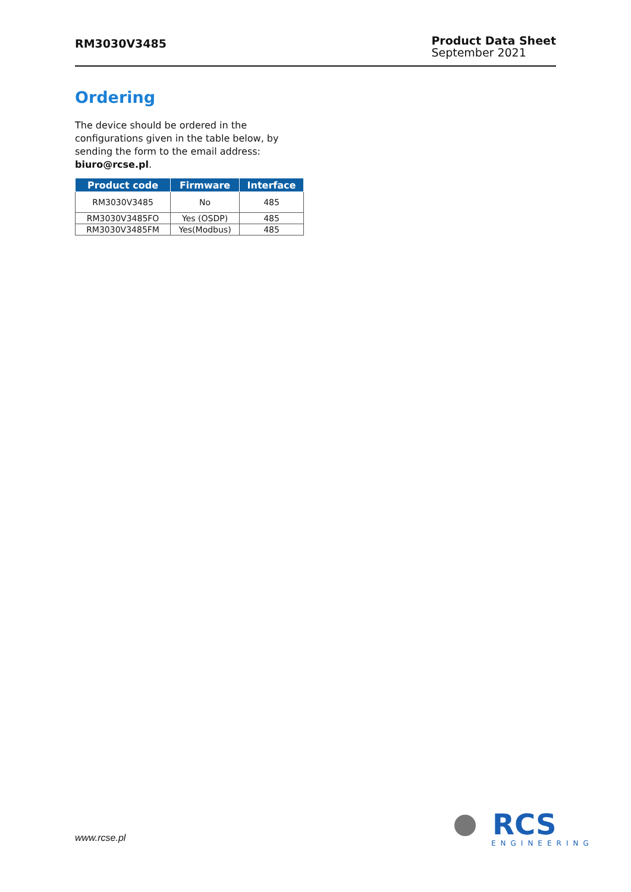RM3030V3485
Product Data Sheet
September 2021
Ordering
The device should be ordered in the configurations given in the table below, by sending the form to the email address: biuro@rcse.pl.
| Product code | Firmware | Interface |
| --- | --- | --- |
| RM3030V3485 | No | 485 |
| RM3030V3485FO | Yes (OSDP) | 485 |
| RM3030V3485FM | Yes(Modbus) | 485 |
www.rcse.pl
RCS
ENGINEERING